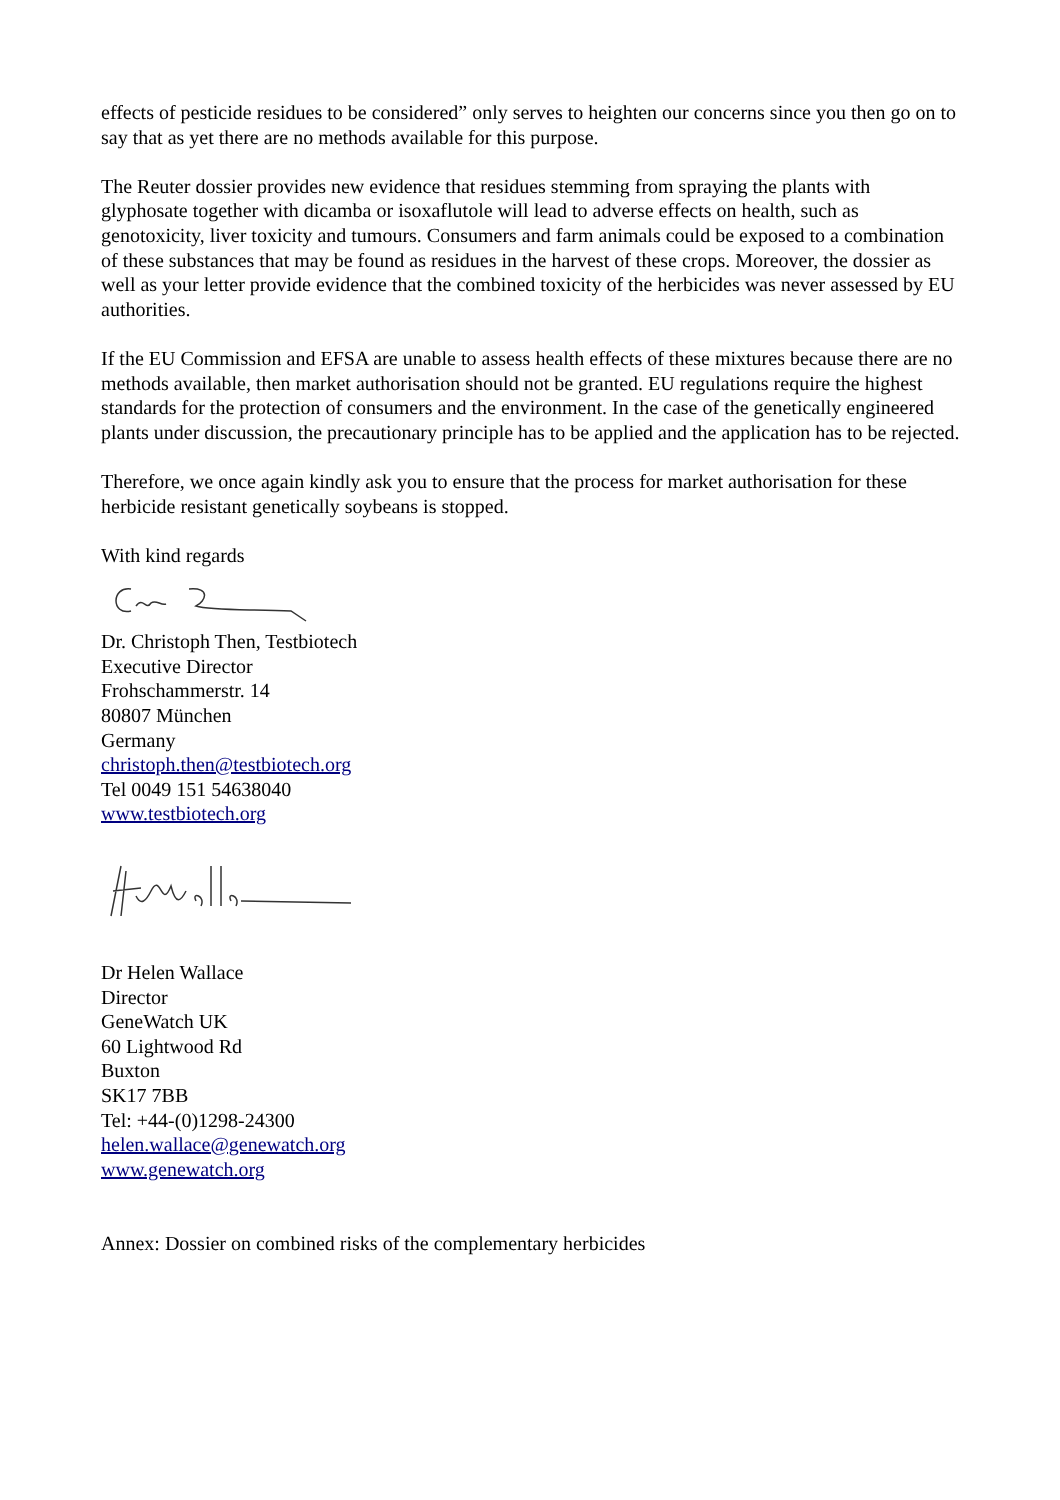effects of pesticide residues to be considered” only serves to heighten our concerns since you then go on to say that as yet there are no methods available for this purpose.
The Reuter dossier provides new evidence that residues stemming from spraying the plants with glyphosate together with dicamba or isoxaflutole will lead to adverse effects on health, such as genotoxicity, liver toxicity and tumours. Consumers and farm animals could be exposed to a combination of these substances that may be found as residues in the harvest of these crops. Moreover, the dossier as well as your letter provide evidence that the combined toxicity of the herbicides was never assessed by EU authorities.
If the EU Commission and EFSA are unable to assess health effects of these mixtures because there are no methods available, then market authorisation should not be granted. EU regulations require the highest standards for the protection of consumers and the environment. In the case of the genetically engineered plants under discussion, the precautionary principle has to be applied and the application has to be rejected.
Therefore, we once again kindly ask you to ensure that the process for market authorisation for these herbicide resistant genetically soybeans is stopped.
With kind regards
Dr. Christoph Then, Testbiotech
Executive Director
Frohschammerstr. 14
80807 München
Germany
christoph.then@testbiotech.org
Tel 0049 151 54638040
www.testbiotech.org
Dr Helen Wallace
Director
GeneWatch UK
60 Lightwood Rd
Buxton
SK17 7BB
Tel: +44-(0)1298-24300
helen.wallace@genewatch.org
www.genewatch.org
Annex: Dossier on combined risks of the complementary herbicides